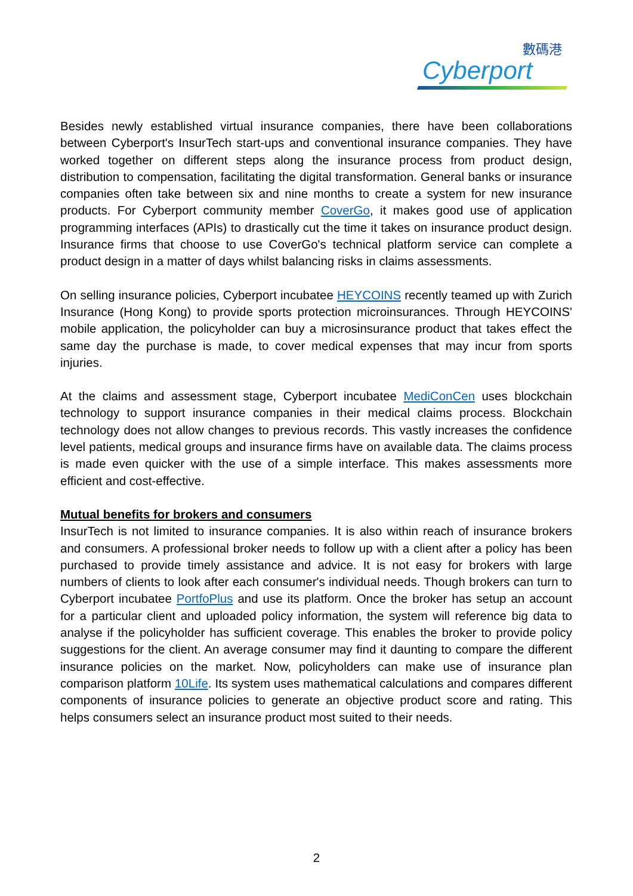數碼港
Cyberport
Besides newly established virtual insurance companies, there have been collaborations between Cyberport's InsurTech start-ups and conventional insurance companies. They have worked together on different steps along the insurance process from product design, distribution to compensation, facilitating the digital transformation. General banks or insurance companies often take between six and nine months to create a system for new insurance products. For Cyberport community member CoverGo, it makes good use of application programming interfaces (APIs) to drastically cut the time it takes on insurance product design. Insurance firms that choose to use CoverGo's technical platform service can complete a product design in a matter of days whilst balancing risks in claims assessments.
On selling insurance policies, Cyberport incubatee HEYCOINS recently teamed up with Zurich Insurance (Hong Kong) to provide sports protection microinsurances. Through HEYCOINS' mobile application, the policyholder can buy a microsinsurance product that takes effect the same day the purchase is made, to cover medical expenses that may incur from sports injuries.
At the claims and assessment stage, Cyberport incubatee MediConCen uses blockchain technology to support insurance companies in their medical claims process. Blockchain technology does not allow changes to previous records. This vastly increases the confidence level patients, medical groups and insurance firms have on available data. The claims process is made even quicker with the use of a simple interface. This makes assessments more efficient and cost-effective.
Mutual benefits for brokers and consumers
InsurTech is not limited to insurance companies. It is also within reach of insurance brokers and consumers. A professional broker needs to follow up with a client after a policy has been purchased to provide timely assistance and advice. It is not easy for brokers with large numbers of clients to look after each consumer's individual needs. Though brokers can turn to Cyberport incubatee PortfoPlus and use its platform. Once the broker has setup an account for a particular client and uploaded policy information, the system will reference big data to analyse if the policyholder has sufficient coverage. This enables the broker to provide policy suggestions for the client. An average consumer may find it daunting to compare the different insurance policies on the market. Now, policyholders can make use of insurance plan comparison platform 10Life. Its system uses mathematical calculations and compares different components of insurance policies to generate an objective product score and rating. This helps consumers select an insurance product most suited to their needs.
2